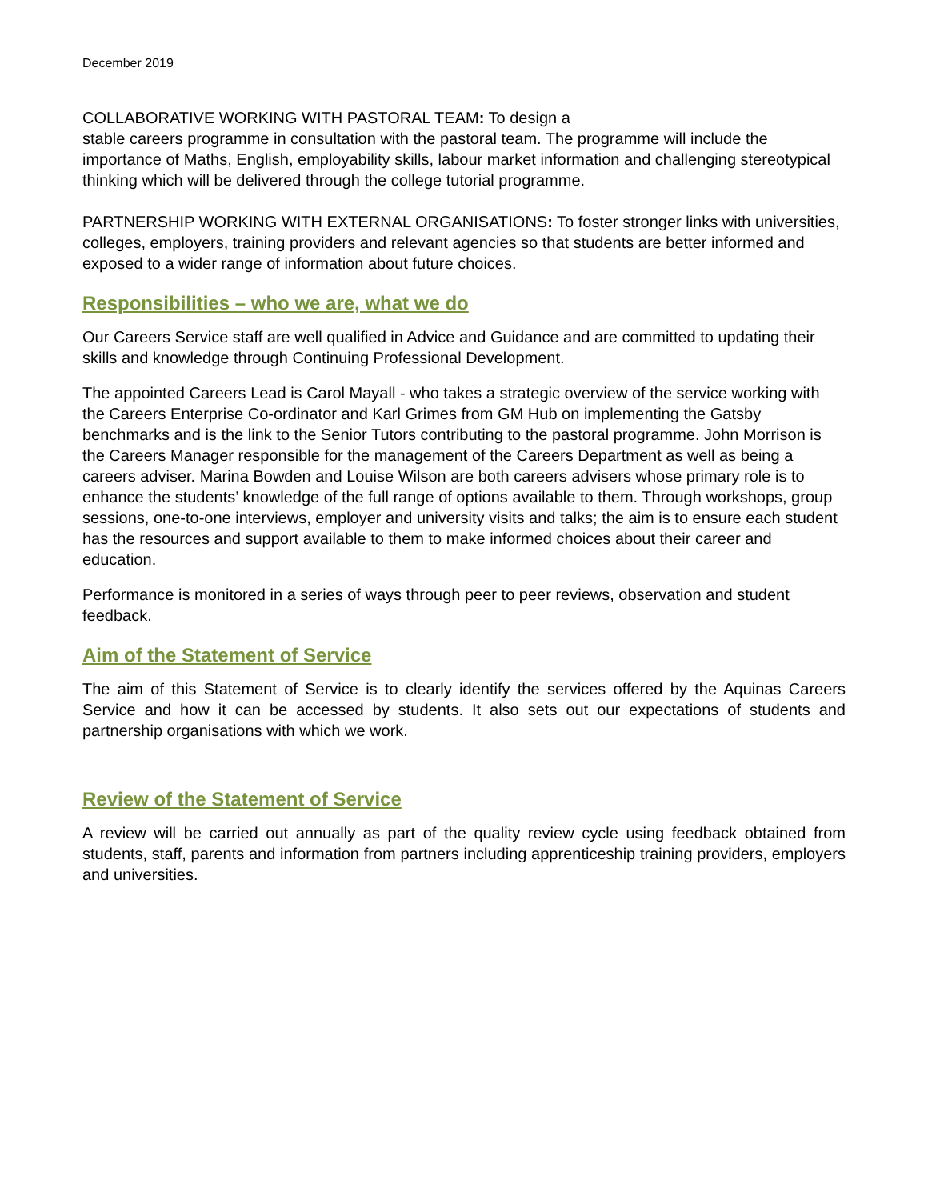December 2019
COLLABORATIVE WORKING WITH PASTORAL TEAM: To design a
stable careers programme in consultation with the pastoral team. The programme will include the importance of Maths, English, employability skills, labour market information and challenging stereotypical thinking which will be delivered through the college tutorial programme.
PARTNERSHIP WORKING WITH EXTERNAL ORGANISATIONS: To foster stronger links with universities, colleges, employers, training providers and relevant agencies so that students are better informed and exposed to a wider range of information about future choices.
Responsibilities – who we are, what we do
Our Careers Service staff are well qualified in Advice and Guidance and are committed to updating their skills and knowledge through Continuing Professional Development.
The appointed Careers Lead is Carol Mayall - who takes a strategic overview of the service working with the Careers Enterprise Co-ordinator and Karl Grimes from GM Hub on implementing the Gatsby benchmarks and is the link to the Senior Tutors contributing to the pastoral programme. John Morrison is the Careers Manager responsible for the management of the Careers Department as well as being a careers adviser. Marina Bowden and Louise Wilson are both careers advisers whose primary role is to enhance the students’ knowledge of the full range of options available to them. Through workshops, group sessions, one-to-one interviews, employer and university visits and talks; the aim is to ensure each student has the resources and support available to them to make informed choices about their career and education.
Performance is monitored in a series of ways through peer to peer reviews, observation and student feedback.
Aim of the Statement of Service
The aim of this Statement of Service is to clearly identify the services offered by the Aquinas Careers Service and how it can be accessed by students. It also sets out our expectations of students and partnership organisations with which we work.
Review of the Statement of Service
A review will be carried out annually as part of the quality review cycle using feedback obtained from students, staff, parents and information from partners including apprenticeship training providers, employers and universities.